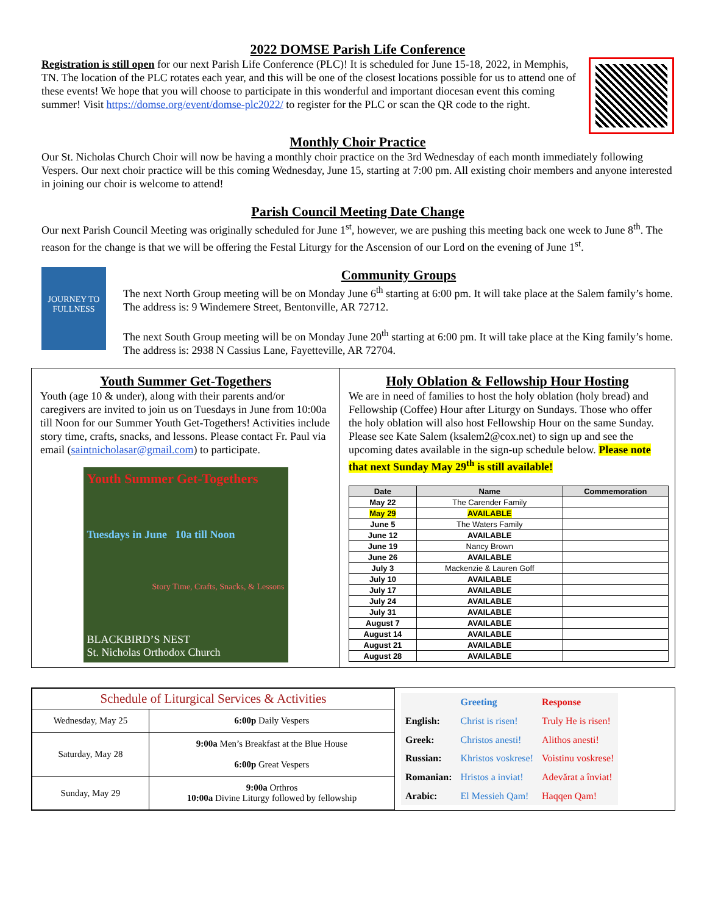2022 DOMSE Parish Life Conference
Registration is still open for our next Parish Life Conference (PLC)! It is scheduled for June 15-18, 2022, in Memphis, TN. The location of the PLC rotates each year, and this will be one of the closest locations possible for us to attend one of these events! We hope that you will choose to participate in this wonderful and important diocesan event this coming summer! Visit https://domse.org/event/domse-plc2022/ to register for the PLC or scan the QR code to the right.
Monthly Choir Practice
Our St. Nicholas Church Choir will now be having a monthly choir practice on the 3rd Wednesday of each month immediately following Vespers. Our next choir practice will be this coming Wednesday, June 15, starting at 7:00 pm. All existing choir members and anyone interested in joining our choir is welcome to attend!
Parish Council Meeting Date Change
Our next Parish Council Meeting was originally scheduled for June 1<sup>st</sup>, however, we are pushing this meeting back one week to June 8<sup>th</sup>. The reason for the change is that we will be offering the Festal Liturgy for the Ascension of our Lord on the evening of June 1<sup>st</sup>.
JOURNEY TO FULLNESS
Community Groups
The next North Group meeting will be on Monday June 6<sup>th</sup> starting at 6:00 pm. It will take place at the Salem family’s home. The address is: 9 Windemere Street, Bentonville, AR 72712.
The next South Group meeting will be on Monday June 20<sup>th</sup> starting at 6:00 pm. It will take place at the King family’s home. The address is: 2938 N Cassius Lane, Fayetteville, AR 72704.
Youth Summer Get-Togethers
Youth (age 10 & under), along with their parents and/or caregivers are invited to join us on Tuesdays in June from 10:00a till Noon for our Summer Youth Get-Togethers! Activities include story time, crafts, snacks, and lessons. Please contact Fr. Paul via email (saintnicholasar@gmail.com) to participate.
Youth Summer Get-Togethers
Tuesdays in June 10a till Noon
Story Time, Crafts, Snacks, & Lessons
BLACKBIRD’S NEST
St. Nicholas Orthodox Church
Holy Oblation & Fellowship Hour Hosting
We are in need of families to host the holy oblation (holy bread) and Fellowship (Coffee) Hour after Liturgy on Sundays. Those who offer the holy oblation will also host Fellowship Hour on the same Sunday. Please see Kate Salem (ksalem2@cox.net) to sign up and see the upcoming dates available in the sign-up schedule below. Please note that next Sunday May 29<sup>th</sup> is still available!
| Date | Name | Commemoration |
| --- | --- | --- |
| May 22 | The Carender Family | |
| May 29 | AVAILABLE | |
| June 5 | The Waters Family | |
| June 12 | AVAILABLE | |
| June 19 | Nancy Brown | |
| June 26 | AVAILABLE | |
| July 3 | Mackenzie & Lauren Goff | |
| July 10 | AVAILABLE | |
| July 17 | AVAILABLE | |
| July 24 | AVAILABLE | |
| July 31 | AVAILABLE | |
| August 7 | AVAILABLE | |
| August 14 | AVAILABLE | |
| August 21 | AVAILABLE | |
| August 28 | AVAILABLE | |
| Schedule of Liturgical Services & Activities | |
| Wednesday, May 25 | 6:00p Daily Vespers |
| Saturday, May 28 | 9:00a Men’s Breakfast at the Blue House 6:00p Great Vespers |
| Sunday, May 29 | 9:00a Orthros 10:00a Divine Liturgy followed by fellowship |
| | Greeting | Response |
| English: | Christ is risen! | Truly He is risen! |
| Greek: | Christos anesti! | Alithos anesti! |
| Russian: | Khristos voskrese! | Voistinu voskrese! |
| Romanian: | Hristos a inviat! | Adevărat a înviat! |
| Arabic: | El Messieh Qam! | Haqqen Qam! |